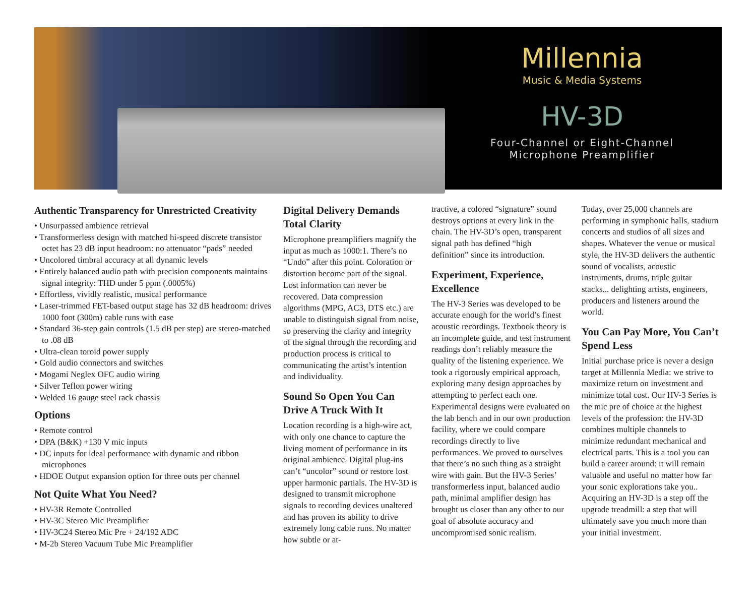Millennia
Music & Media Systems
HV-3D
Four-Channel or Eight-Channel
Microphone Preamplifier
Authentic Transparency for Unrestricted Creativity
• Unsurpassed ambience retrieval
• Transformerless design with matched hi-speed discrete transistor octet has 23 dB input headroom: no attenuator “pads” needed
• Uncolored timbral accuracy at all dynamic levels
• Entirely balanced audio path with precision components maintains signal integrity: THD under 5 ppm (.0005%)
• Effortless, vividly realistic, musical performance
• Laser-trimmed FET-based output stage has 32 dB headroom: drives 1000 foot (300m) cable runs with ease
• Standard 36-step gain controls (1.5 dB per step) are stereo-matched to .08 dB
• Ultra-clean toroid power supply
• Gold audio connectors and switches
• Mogami Neglex OFC audio wiring
• Silver Teflon power wiring
• Welded 16 gauge steel rack chassis
Options
• Remote control
• DPA (B&K) +130 V mic inputs
• DC inputs for ideal performance with dynamic and ribbon microphones
• HDOE Output expansion option for three outs per channel
Not Quite What You Need?
• HV-3R Remote Controlled
• HV-3C Stereo Mic Preamplifier
• HV-3C24 Stereo Mic Pre + 24/192 ADC
• M-2b Stereo Vacuum Tube Mic Preamplifier
Digital Delivery Demands Total Clarity
Microphone preamplifiers magnify the input as much as 1000:1. There’s no “Undo” after this point. Coloration or distortion become part of the signal. Lost information can never be recovered. Data compression algorithms (MPG, AC3, DTS etc.) are unable to distinguish signal from noise, so preserving the clarity and integrity of the signal through the recording and production process is critical to communicating the artist’s intention and individuality.
Sound So Open You Can Drive A Truck With It
Location recording is a high-wire act, with only one chance to capture the living moment of performance in its original ambience. Digital plug-ins can’t “uncolor” sound or restore lost upper harmonic partials. The HV-3D is designed to transmit microphone signals to recording devices unaltered and has proven its ability to drive extremely long cable runs. No matter how subtle or at-
tractive, a colored “signature” sound destroys options at every link in the chain. The HV-3D’s open, transparent signal path has defined “high definition” since its introduction.
Experiment, Experience, Excellence
The HV-3 Series was developed to be accurate enough for the world’s finest acoustic recordings. Textbook theory is an incomplete guide, and test instrument readings don’t reliably measure the quality of the listening experience. We took a rigorously empirical approach, exploring many design approaches by attempting to perfect each one. Experimental designs were evaluated on the lab bench and in our own production facility, where we could compare recordings directly to live performances. We proved to ourselves that there’s no such thing as a straight wire with gain. But the HV-3 Series’ transformerless input, balanced audio path, minimal amplifier design has brought us closer than any other to our goal of absolute accuracy and uncompromised sonic realism.
Today, over 25,000 channels are performing in symphonic halls, stadium concerts and studios of all sizes and shapes. Whatever the venue or musical style, the HV-3D delivers the authentic sound of vocalists, acoustic instruments, drums, triple guitar stacks... delighting artists, engineers, producers and listeners around the world.
You Can Pay More, You Can’t Spend Less
Initial purchase price is never a design target at Millennia Media: we strive to maximize return on investment and minimize total cost. Our HV-3 Series is the mic pre of choice at the highest levels of the profession: the HV-3D combines multiple channels to minimize redundant mechanical and electrical parts. This is a tool you can build a career around: it will remain valuable and useful no matter how far your sonic explorations take you.. Acquiring an HV-3D is a step off the upgrade treadmill: a step that will ultimately save you much more than your initial investment.